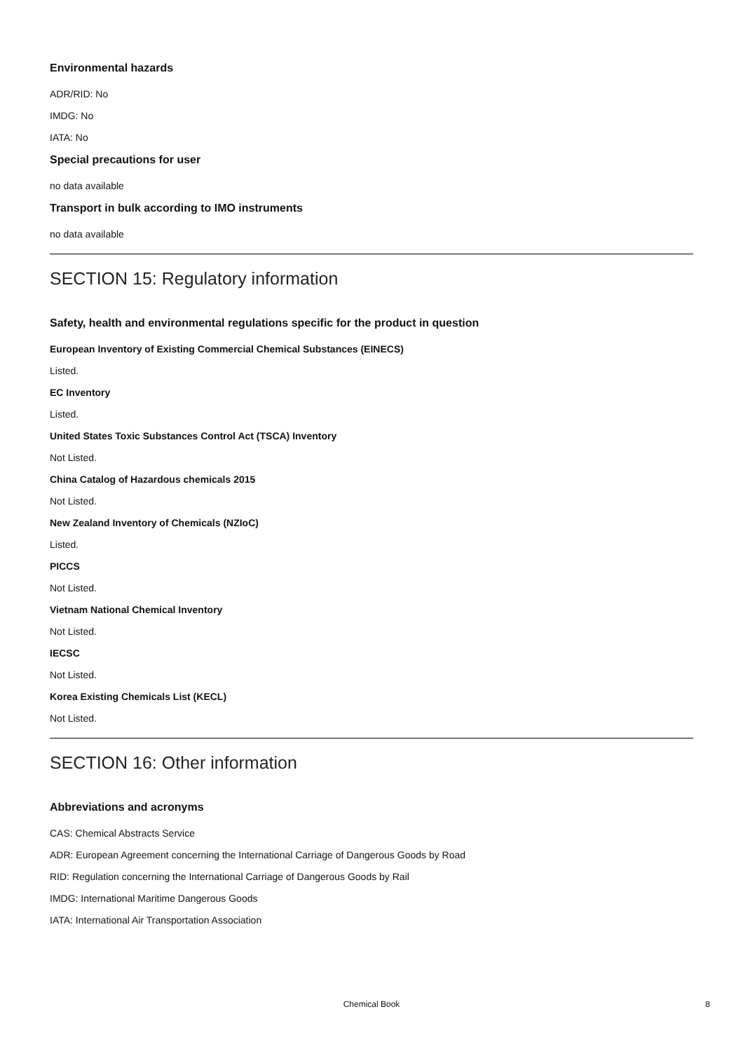Environmental hazards
ADR/RID: No
IMDG: No
IATA: No
Special precautions for user
no data available
Transport in bulk according to IMO instruments
no data available
SECTION 15: Regulatory information
Safety, health and environmental regulations specific for the product in question
European Inventory of Existing Commercial Chemical Substances (EINECS)
Listed.
EC Inventory
Listed.
United States Toxic Substances Control Act (TSCA) Inventory
Not Listed.
China Catalog of Hazardous chemicals 2015
Not Listed.
New Zealand Inventory of Chemicals (NZIoC)
Listed.
PICCS
Not Listed.
Vietnam National Chemical Inventory
Not Listed.
IECSC
Not Listed.
Korea Existing Chemicals List (KECL)
Not Listed.
SECTION 16: Other information
Abbreviations and acronyms
CAS: Chemical Abstracts Service
ADR: European Agreement concerning the International Carriage of Dangerous Goods by Road
RID: Regulation concerning the International Carriage of Dangerous Goods by Rail
IMDG: International Maritime Dangerous Goods
IATA: International Air Transportation Association
Chemical Book
8